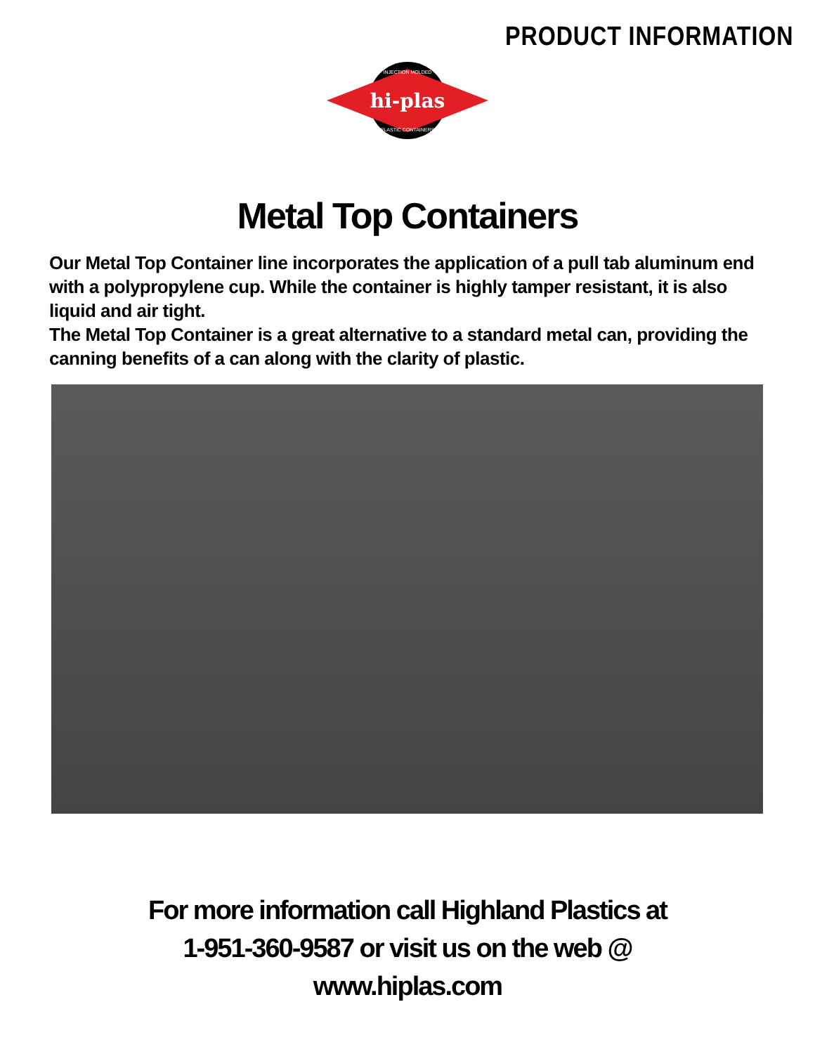PRODUCT INFORMATION
hi-plas
INJECTION MOLDED
PLASTIC CONTAINERS
Metal Top Containers
Our Metal Top Container line incorporates the application of a pull tab aluminum end with a polypropylene cup. While the container is highly tamper resistant, it is also liquid and air tight.
The Metal Top Container is a great alternative to a standard metal can, providing the canning benefits of a can along with the clarity of plastic.
For more information call Highland Plastics at
1-951-360-9587 or visit us on the web @
www.hiplas.com